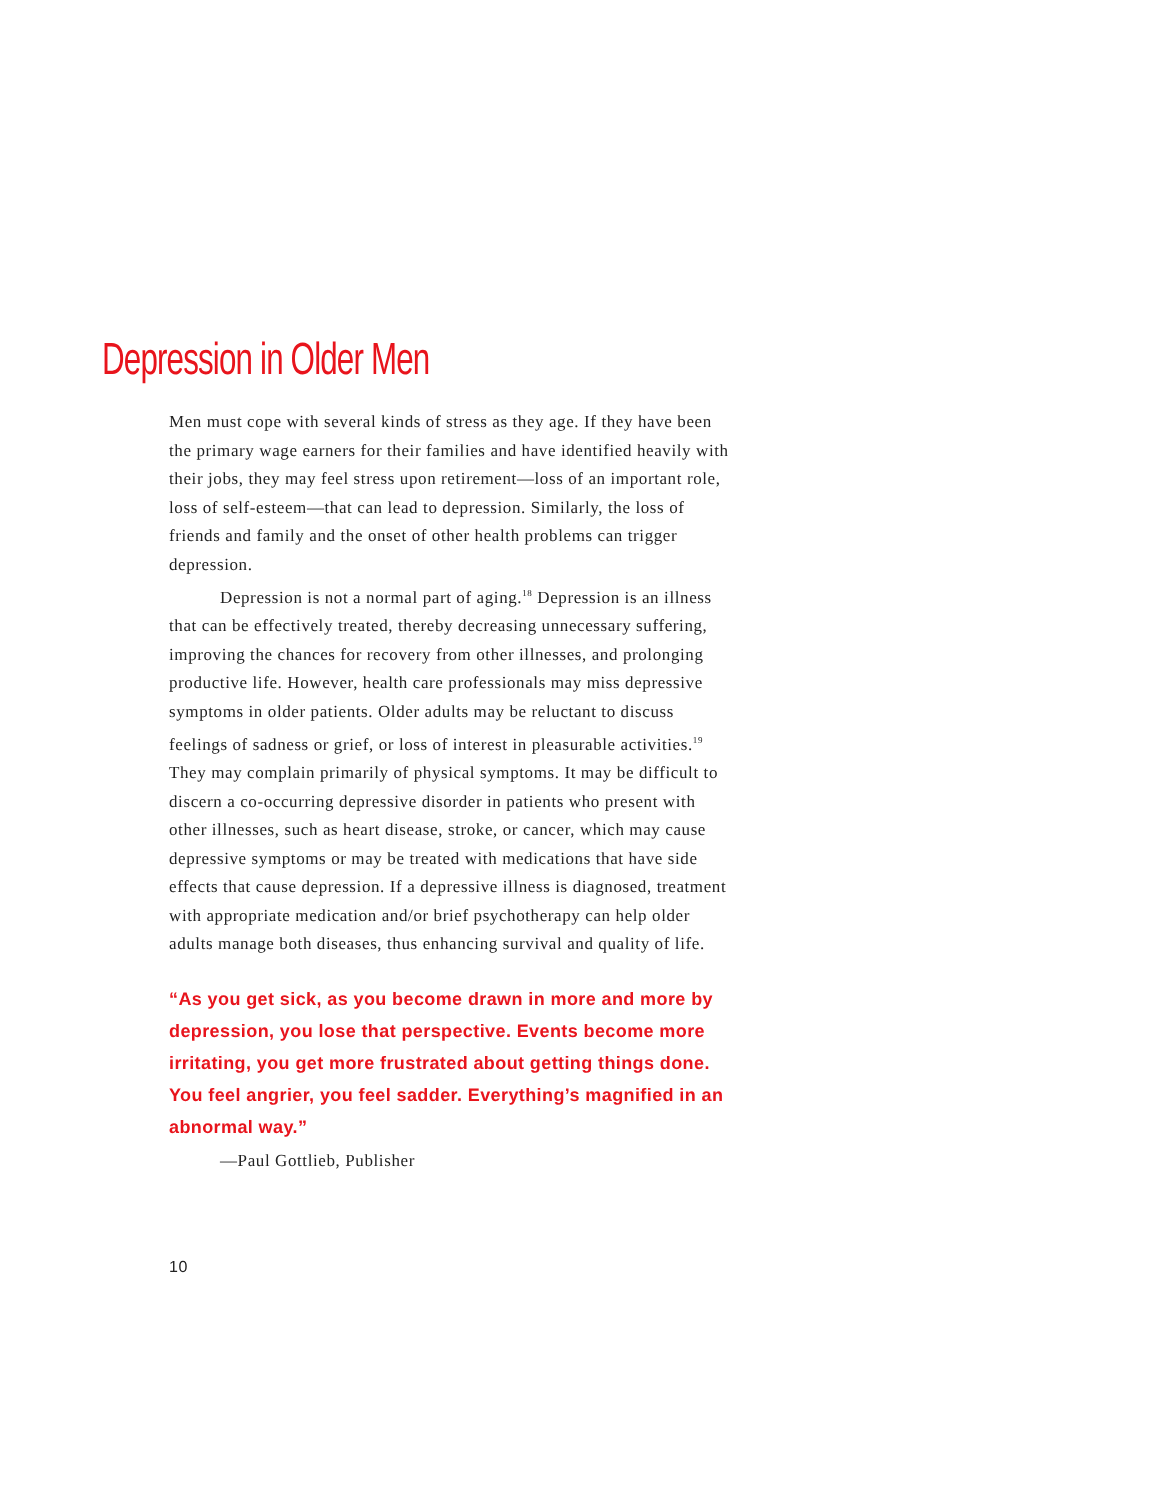Depression in Older Men
Men must cope with several kinds of stress as they age. If they have been the primary wage earners for their families and have identified heavily with their jobs, they may feel stress upon retirement—loss of an important role, loss of self-esteem—that can lead to depression. Similarly, the loss of friends and family and the onset of other health problems can trigger depression.
Depression is not a normal part of aging.<sup>18</sup> Depression is an illness that can be effectively treated, thereby decreasing unnecessary suffering, improving the chances for recovery from other illnesses, and prolonging productive life. However, health care professionals may miss depressive symptoms in older patients. Older adults may be reluctant to discuss feelings of sadness or grief, or loss of interest in pleasurable activities.<sup>19</sup> They may complain primarily of physical symptoms. It may be difficult to discern a co-occurring depressive disorder in patients who present with other illnesses, such as heart disease, stroke, or cancer, which may cause depressive symptoms or may be treated with medications that have side effects that cause depression. If a depressive illness is diagnosed, treatment with appropriate medication and/or brief psychotherapy can help older adults manage both diseases, thus enhancing survival and quality of life.
“As you get sick, as you become drawn in more and more by depression, you lose that perspective. Events become more irritating, you get more frustrated about getting things done. You feel angrier, you feel sadder. Everything’s magnified in an abnormal way.”
—Paul Gottlieb, Publisher
10